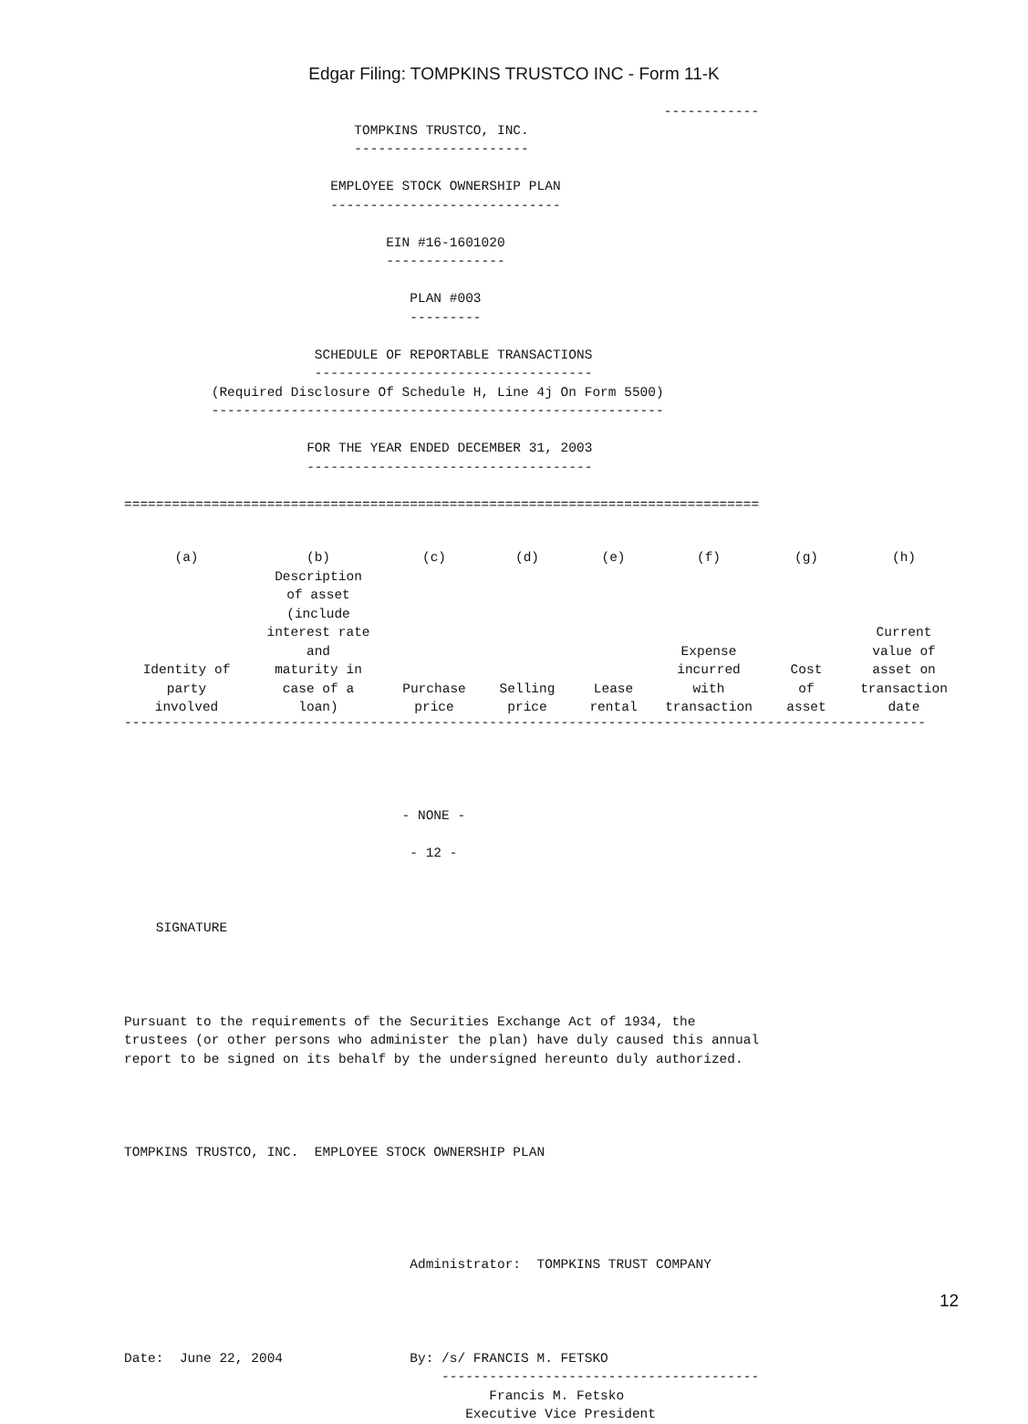Edgar Filing: TOMPKINS TRUSTCO INC - Form 11-K
                                                                    ------------
                             TOMPKINS TRUSTCO, INC.
                             ----------------------

                          EMPLOYEE STOCK OWNERSHIP PLAN
                          -----------------------------

                                 EIN #16-1601020
                                 ---------------

                                    PLAN #003
                                    ---------

                        SCHEDULE OF REPORTABLE TRANSACTIONS
                        -----------------------------------
           (Required Disclosure Of Schedule H, Line 4j On Form 5500)
           ---------------------------------------------------------

                       FOR THE YEAR ENDED DECEMBER 31, 2003
                       ------------------------------------

================================================================================
| (a) Identity of party involved | (b) Description of asset (include interest rate and maturity in case of a loan) | (c) Purchase price | (d) Selling price | (e) Lease rental | (f) Expense incurred with transaction | (g) Cost of asset | (h) Current value of asset on transaction date |
| --- | --- | --- | --- | --- | --- | --- | --- |
-----------------------------------------------------------------------------------------------------
                                   - NONE -

                                    - 12 -



    SIGNATURE




Pursuant to the requirements of the Securities Exchange Act of 1934, the
trustees (or other persons who administer the plan) have duly caused this annual
report to be signed on its behalf by the undersigned hereunto duly authorized.




TOMPKINS TRUSTCO, INC.  EMPLOYEE STOCK OWNERSHIP PLAN





                                    Administrator:  TOMPKINS TRUST COMPANY




Date:  June 22, 2004                By: /s/ FRANCIS M. FETSKO
                                        ----------------------------------------
                                              Francis M. Fetsko
                                           Executive Vice President
12